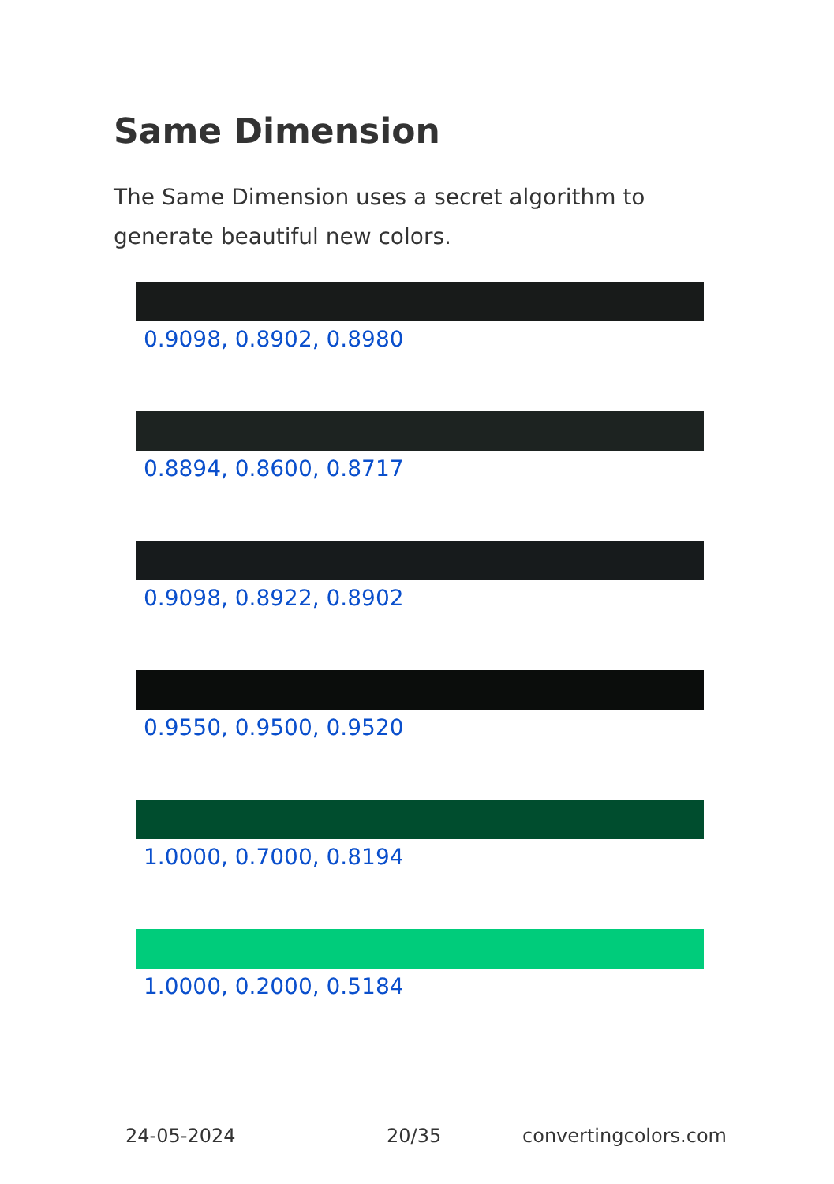Same Dimension
The Same Dimension uses a secret algorithm to generate beautiful new colors.
0.9098, 0.8902, 0.8980
0.8894, 0.8600, 0.8717
0.9098, 0.8922, 0.8902
0.9550, 0.9500, 0.9520
1.0000, 0.7000, 0.8194
1.0000, 0.2000, 0.5184
24-05-2024 20/35 convertingcolors.com